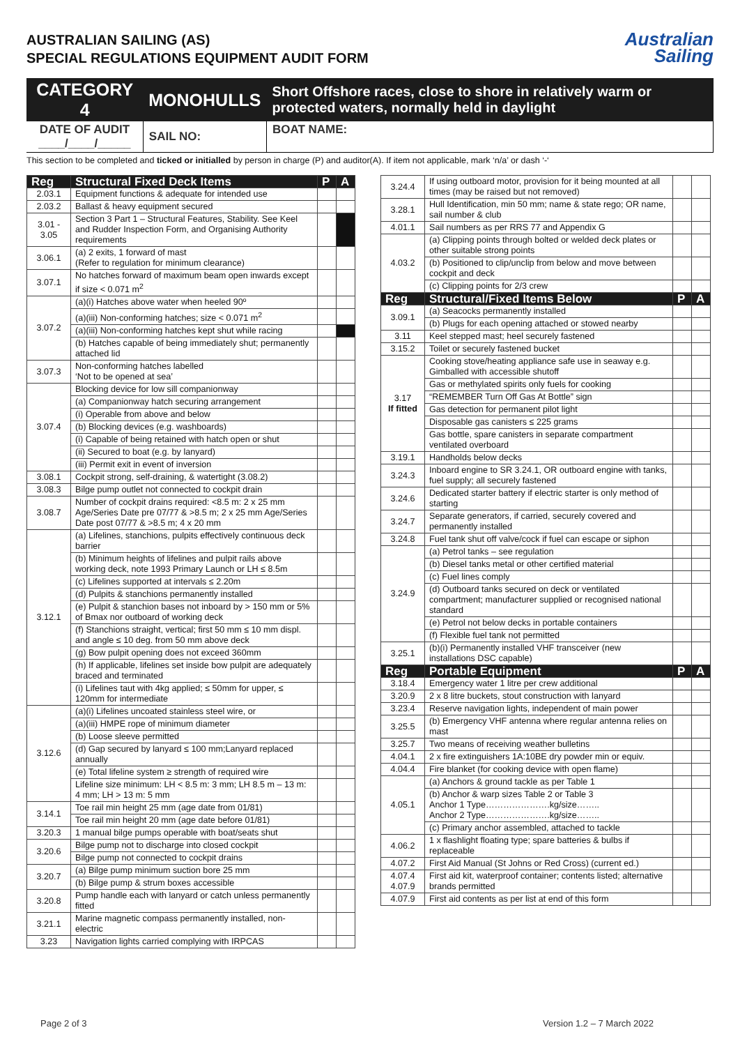AUSTRALIAN SAILING (AS)
SPECIAL REGULATIONS EQUIPMENT AUDIT FORM
Australian
Sailing
| CATEGORY 4 | MONOHULLS | Short Offshore races, close to shore in relatively warm or protected waters, normally held in daylight |
| DATE OF AUDIT ____/____/_____ | SAIL NO: | BOAT NAME: |
This section to be completed and ticked or initialled by person in charge (P) and auditor(A). If item not applicable, mark ‘n/a’ or dash ‘-‘
| Reg | Structural Fixed Deck Items | P | A |
| --- | --- | --- | --- |
| 2.03.1 | Equipment functions & adequate for intended use | | |
| 2.03.2 | Ballast & heavy equipment secured | | |
| 3.01 - 3.05 | Section 3 Part 1 – Structural Features, Stability. See Keel and Rudder Inspection Form, and Organising Authority requirements | | |
| 3.06.1 | (a) 2 exits, 1 forward of mast (Refer to regulation for minimum clearance) | | |
| 3.07.1 | No hatches forward of maximum beam open inwards except if size < 0.071 m<sup>2</sup> | | |
| 3.07.2 | (a)(i) Hatches above water when heeled 90º | | |
| | (a)(iii) Non-conforming hatches; size < 0.071 m<sup>2</sup> | | |
| | (a)(iii) Non-conforming hatches kept shut while racing | | |
| | (b) Hatches capable of being immediately shut; permanently attached lid | | |
| 3.07.3 | Non-conforming hatches labelled ‘Not to be opened at sea’ | | |
| 3.07.4 | Blocking device for low sill companionway | | |
| | (a) Companionway hatch securing arrangement | | |
| | (i) Operable from above and below | | |
| | (b) Blocking devices (e.g. washboards) | | |
| | (i) Capable of being retained with hatch open or shut | | |
| | (ii) Secured to boat (e.g. by lanyard) | | |
| | (iii) Permit exit in event of inversion | | |
| 3.08.1 | Cockpit strong, self-draining, & watertight (3.08.2) | | |
| 3.08.3 | Bilge pump outlet not connected to cockpit drain | | |
| 3.08.7 | Number of cockpit drains required: <8.5 m: 2 x 25 mm Age/Series Date pre 07/77 & >8.5 m; 2 x 25 mm Age/Series Date post 07/77 & >8.5 m; 4 x 20 mm | | |
| 3.12.1 | (a) Lifelines, stanchions, pulpits effectively continuous deck barrier | | |
| | (b) Minimum heights of lifelines and pulpit rails above working deck, note 1993 Primary Launch or LH ≤ 8.5m | | |
| | (c) Lifelines supported at intervals ≤ 2.20m | | |
| | (d) Pulpits & stanchions permanently installed | | |
| | (e) Pulpit & stanchion bases not inboard by > 150 mm or 5% of Bmax nor outboard of working deck | | |
| | (f) Stanchions straight, vertical; first 50 mm ≤ 10 mm displ. and angle ≤ 10 deg. from 50 mm above deck | | |
| | (g) Bow pulpit opening does not exceed 360mm | | |
| | (h) If applicable, lifelines set inside bow pulpit are adequately braced and terminated | | |
| | (i) Lifelines taut with 4kg applied; ≤ 50mm for upper, ≤ 120mm for intermediate | | |
| 3.12.6 | (a)(i) Lifelines uncoated stainless steel wire, or | | |
| | (a)(iii) HMPE rope of minimum diameter | | |
| | (b) Loose sleeve permitted | | |
| | (d) Gap secured by lanyard ≤ 100 mm;Lanyard replaced annually | | |
| | (e) Total lifeline system ≥ strength of required wire | | |
| | Lifeline size minimum: LH < 8.5 m: 3 mm; LH 8.5 m – 13 m: 4 mm; LH > 13 m: 5 mm | | |
| 3.14.1 | Toe rail min height 25 mm (age date from 01/81) | | |
| | Toe rail min height 20 mm (age date before 01/81) | | |
| 3.20.3 | 1 manual bilge pumps operable with boat/seats shut | | |
| 3.20.6 | Bilge pump not to discharge into closed cockpit | | |
| | Bilge pump not connected to cockpit drains | | |
| 3.20.7 | (a) Bilge pump minimum suction bore 25 mm | | |
| | (b) Bilge pump & strum boxes accessible | | |
| 3.20.8 | Pump handle each with lanyard or catch unless permanently fitted | | |
| 3.21.1 | Marine magnetic compass permanently installed, non-electric | | |
| 3.23 | Navigation lights carried complying with IRPCAS | | |
| 3.24.4 | If using outboard motor, provision for it being mounted at all times (may be raised but not removed) | | |
| 3.28.1 | Hull Identification, min 50 mm; name & state rego; OR name, sail number & club | | |
| 4.01.1 | Sail numbers as per RRS 77 and Appendix G | | |
| 4.03.2 | (a) Clipping points through bolted or welded deck plates or other suitable strong points | | |
| | (b) Positioned to clip/unclip from below and move between cockpit and deck | | |
| | (c) Clipping points for 2/3 crew | | |
| Reg | Structural/Fixed Items Below | P | A |
| 3.09.1 | (a) Seacocks permanently installed | | |
| | (b) Plugs for each opening attached or stowed nearby | | |
| 3.11 | Keel stepped mast; heel securely fastened | | |
| 3.15.2 | Toilet or securely fastened bucket | | |
| 3.17 If fitted | Cooking stove/heating appliance safe use in seaway e.g. Gimballed with accessible shutoff | | |
| | Gas or methylated spirits only fuels for cooking | | |
| | “REMEMBER Turn Off Gas At Bottle” sign | | |
| | Gas detection for permanent pilot light | | |
| | Disposable gas canisters ≤ 225 grams | | |
| | Gas bottle, spare canisters in separate compartment ventilated overboard | | |
| 3.19.1 | Handholds below decks | | |
| 3.24.3 | Inboard engine to SR 3.24.1, OR outboard engine with tanks, fuel supply; all securely fastened | | |
| 3.24.6 | Dedicated starter battery if electric starter is only method of starting | | |
| 3.24.7 | Separate generators, if carried, securely covered and permanently installed | | |
| 3.24.8 | Fuel tank shut off valve/cock if fuel can escape or siphon | | |
| 3.24.9 | (a) Petrol tanks – see regulation | | |
| | (b) Diesel tanks metal or other certified material | | |
| | (c) Fuel lines comply | | |
| | (d) Outboard tanks secured on deck or ventilated compartment; manufacturer supplied or recognised national standard | | |
| | (e) Petrol not below decks in portable containers | | |
| | (f) Flexible fuel tank not permitted | | |
| 3.25.1 | (b)(i) Permanently installed VHF transceiver (new installations DSC capable) | | |
| Reg | Portable Equipment | P | A |
| 3.18.4 | Emergency water 1 litre per crew additional | | |
| 3.20.9 | 2 x 8 litre buckets, stout construction with lanyard | | |
| 3.23.4 | Reserve navigation lights, independent of main power | | |
| 3.25.5 | (b) Emergency VHF antenna where regular antenna relies on mast | | |
| 3.25.7 | Two means of receiving weather bulletins | | |
| 4.04.1 | 2 x fire extinguishers 1A:10BE dry powder min or equiv. | | |
| 4.04.4 | Fire blanket (for cooking device with open flame) | | |
| 4.05.1 | (a) Anchors & ground tackle as per Table 1 | | |
| | (b) Anchor & warp sizes Table 2 or Table 3 Anchor 1 Type………………….kg/size…….. Anchor 2 Type………………….kg/size…….. | | |
| | (c) Primary anchor assembled, attached to tackle | | |
| 4.06.2 | 1 x flashlight floating type; spare batteries & bulbs if replaceable | | |
| 4.07.2 | First Aid Manual (St Johns or Red Cross) (current ed.) | | |
| 4.07.4 4.07.9 | First aid kit, waterproof container; contents listed; alternative brands permitted | | |
| 4.07.9 | First aid contents as per list at end of this form | | |
Page 2 of 3 Version 1.2 – 7 March 2022